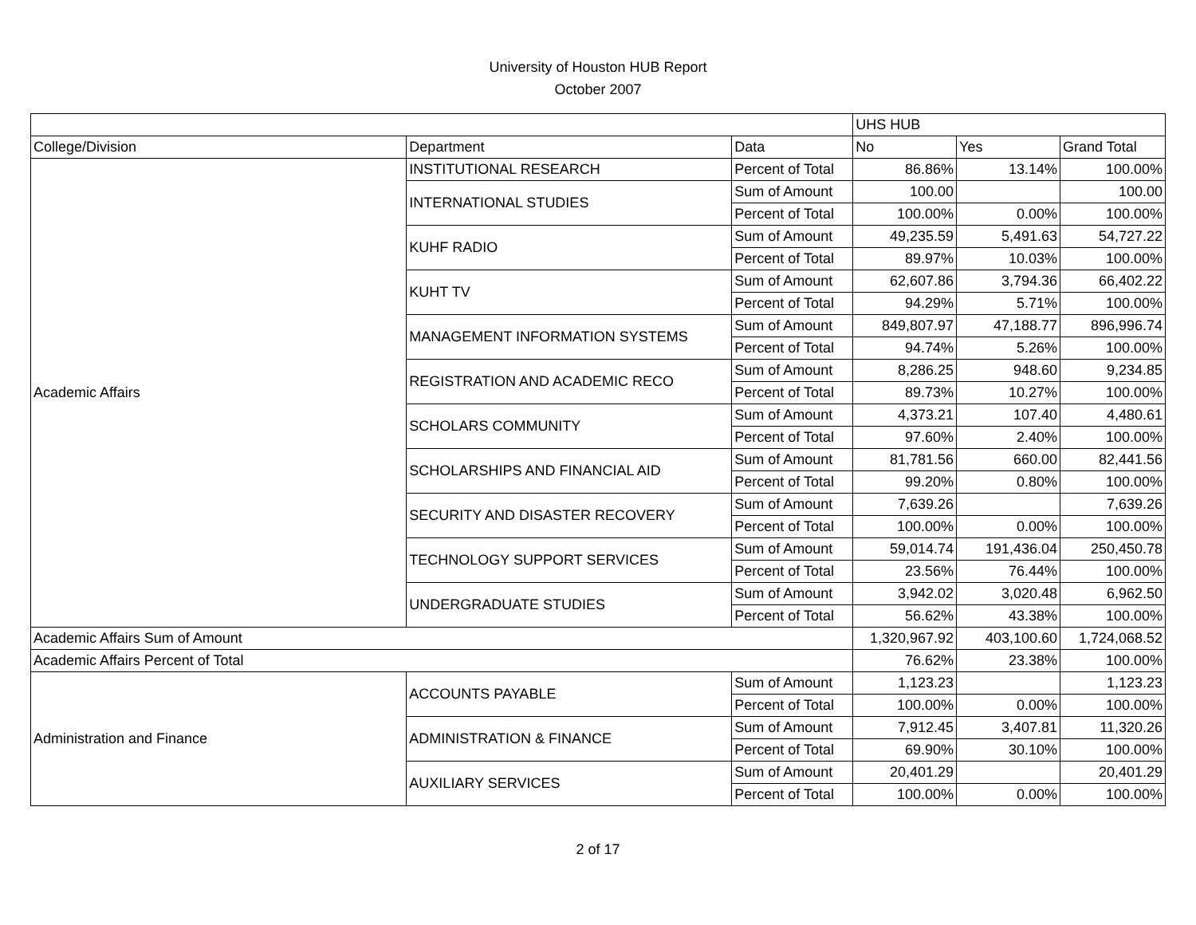University of Houston HUB Report
October 2007
| | | | UHS HUB | | |
| College/Division | Department | Data | No | Yes | Grand Total |
| Academic Affairs | INSTITUTIONAL RESEARCH | Percent of Total | 86.86% | 13.14% | 100.00% |
| | INTERNATIONAL STUDIES | Sum of Amount | 100.00 | | 100.00 |
| | | Percent of Total | 100.00% | 0.00% | 100.00% |
| | KUHF RADIO | Sum of Amount | 49,235.59 | 5,491.63 | 54,727.22 |
| | | Percent of Total | 89.97% | 10.03% | 100.00% |
| | KUHT TV | Sum of Amount | 62,607.86 | 3,794.36 | 66,402.22 |
| | | Percent of Total | 94.29% | 5.71% | 100.00% |
| | MANAGEMENT INFORMATION SYSTEMS | Sum of Amount | 849,807.97 | 47,188.77 | 896,996.74 |
| | | Percent of Total | 94.74% | 5.26% | 100.00% |
| | REGISTRATION AND ACADEMIC RECO | Sum of Amount | 8,286.25 | 948.60 | 9,234.85 |
| | | Percent of Total | 89.73% | 10.27% | 100.00% |
| | SCHOLARS COMMUNITY | Sum of Amount | 4,373.21 | 107.40 | 4,480.61 |
| | | Percent of Total | 97.60% | 2.40% | 100.00% |
| | SCHOLARSHIPS AND FINANCIAL AID | Sum of Amount | 81,781.56 | 660.00 | 82,441.56 |
| | | Percent of Total | 99.20% | 0.80% | 100.00% |
| | SECURITY AND DISASTER RECOVERY | Sum of Amount | 7,639.26 | | 7,639.26 |
| | | Percent of Total | 100.00% | 0.00% | 100.00% |
| | TECHNOLOGY SUPPORT SERVICES | Sum of Amount | 59,014.74 | 191,436.04 | 250,450.78 |
| | | Percent of Total | 23.56% | 76.44% | 100.00% |
| | UNDERGRADUATE STUDIES | Sum of Amount | 3,942.02 | 3,020.48 | 6,962.50 |
| | | Percent of Total | 56.62% | 43.38% | 100.00% |
| Academic Affairs Sum of Amount | | | 1,320,967.92 | 403,100.60 | 1,724,068.52 |
| Academic Affairs Percent of Total | | | 76.62% | 23.38% | 100.00% |
| Administration and Finance | ACCOUNTS PAYABLE | Sum of Amount | 1,123.23 | | 1,123.23 |
| | | Percent of Total | 100.00% | 0.00% | 100.00% |
| | ADMINISTRATION & FINANCE | Sum of Amount | 7,912.45 | 3,407.81 | 11,320.26 |
| | | Percent of Total | 69.90% | 30.10% | 100.00% |
| | AUXILIARY SERVICES | Sum of Amount | 20,401.29 | | 20,401.29 |
| | | Percent of Total | 100.00% | 0.00% | 100.00% |
2 of 17